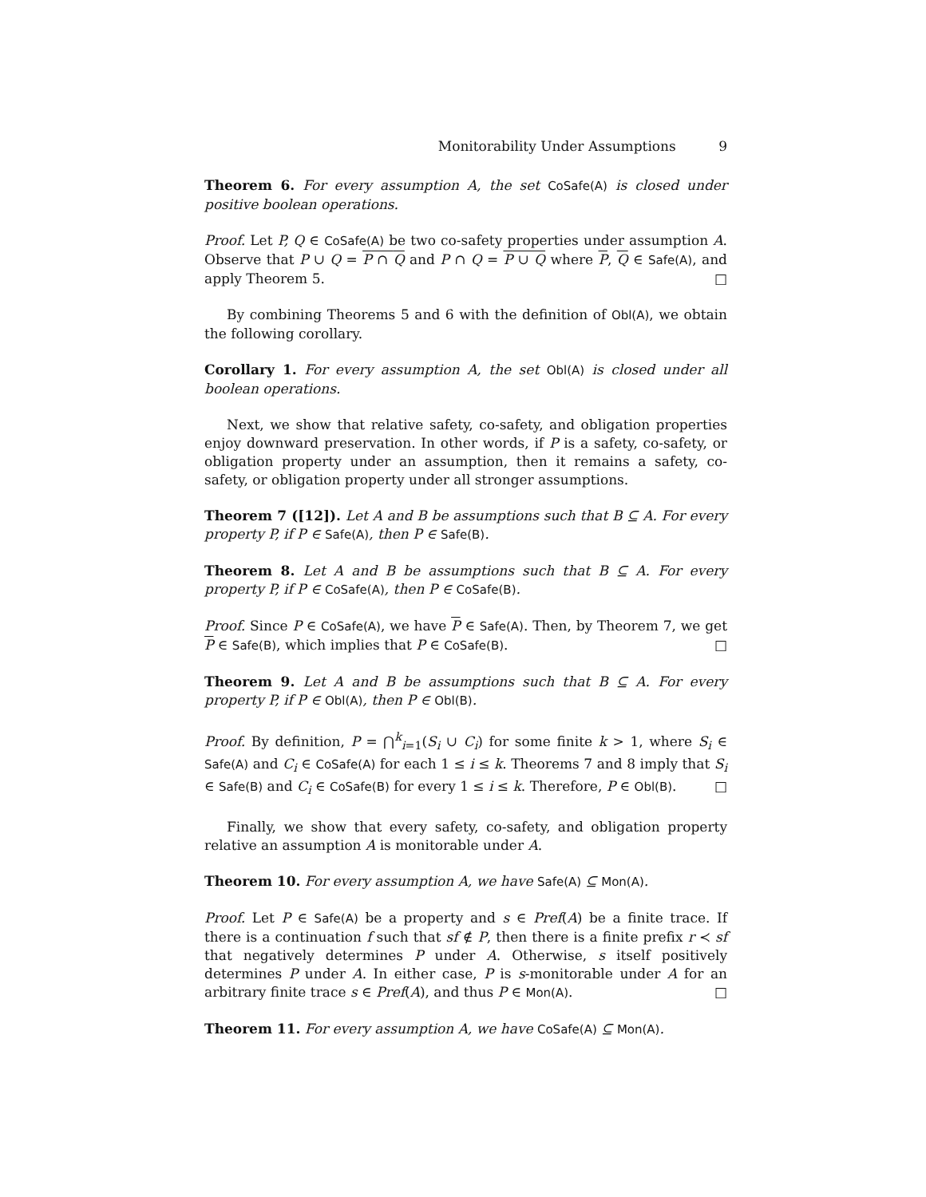Monitorability Under Assumptions 9
Theorem 6. For every assumption A, the set CoSafe(A) is closed under positive boolean operations.
Proof. Let P, Q ∈ CoSafe(A) be two co-safety properties under assumption A. Observe that P ∪ Q = P ∩ Q and P ∩ Q = P ∪ Q where P, Q ∈ Safe(A), and apply Theorem 5. □
By combining Theorems 5 and 6 with the definition of Obl(A), we obtain the following corollary.
Corollary 1. For every assumption A, the set Obl(A) is closed under all boolean operations.
Next, we show that relative safety, co-safety, and obligation properties enjoy downward preservation. In other words, if P is a safety, co-safety, or obligation property under an assumption, then it remains a safety, co-safety, or obligation property under all stronger assumptions.
Theorem 7 ([12]). Let A and B be assumptions such that B ⊆ A. For every property P, if P ∈ Safe(A), then P ∈ Safe(B).
Theorem 8. Let A and B be assumptions such that B ⊆ A. For every property P, if P ∈ CoSafe(A), then P ∈ CoSafe(B).
Proof. Since P ∈ CoSafe(A), we have P ∈ Safe(A). Then, by Theorem 7, we get P ∈ Safe(B), which implies that P ∈ CoSafe(B). □
Theorem 9. Let A and B be assumptions such that B ⊆ A. For every property P, if P ∈ Obl(A), then P ∈ Obl(B).
Proof. By definition, P = ⋂<sup>k</sup><sub>i=1</sub>(S<sub>i</sub> ∪ C<sub>i</sub>) for some finite k > 1, where S<sub>i</sub> ∈ Safe(A) and C<sub>i</sub> ∈ CoSafe(A) for each 1 ≤ i ≤ k. Theorems 7 and 8 imply that S<sub>i</sub> ∈ Safe(B) and C<sub>i</sub> ∈ CoSafe(B) for every 1 ≤ i ≤ k. Therefore, P ∈ Obl(B). □
Finally, we show that every safety, co-safety, and obligation property relative an assumption A is monitorable under A.
Theorem 10. For every assumption A, we have Safe(A) ⊆ Mon(A).
Proof. Let P ∈ Safe(A) be a property and s ∈ Pref(A) be a finite trace. If there is a continuation f such that sf ∉ P, then there is a finite prefix r ≺ sf that negatively determines P under A. Otherwise, s itself positively determines P under A. In either case, P is s-monitorable under A for an arbitrary finite trace s ∈ Pref(A), and thus P ∈ Mon(A). □
Theorem 11. For every assumption A, we have CoSafe(A) ⊆ Mon(A).